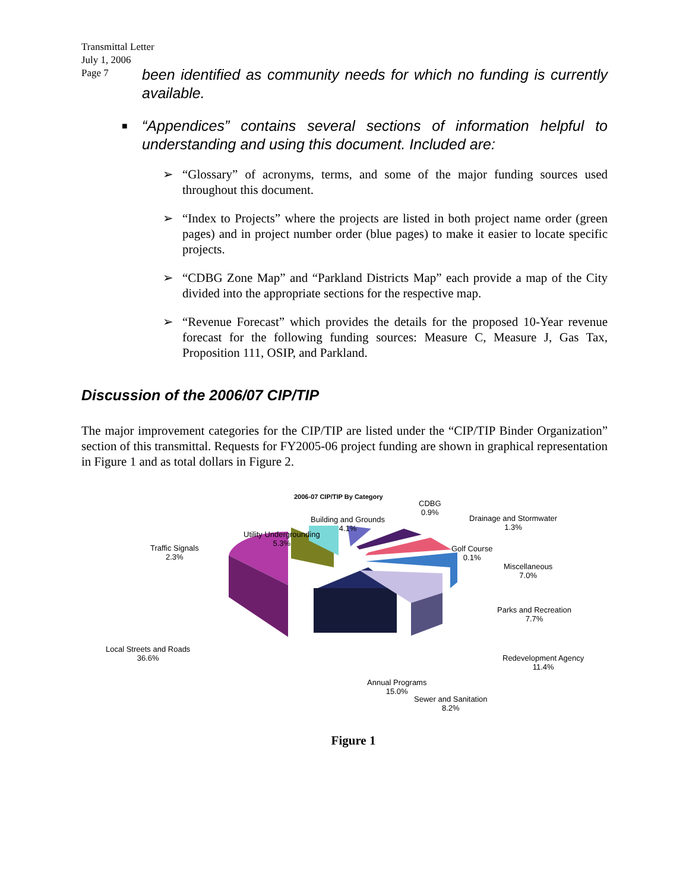Transmittal Letter
July 1, 2006
Page 7
been identified as community needs for which no funding is currently available.
■ “Appendices” contains several sections of information helpful to understanding and using this document. Included are:
➢ “Glossary” of acronyms, terms, and some of the major funding sources used throughout this document.
➢ “Index to Projects” where the projects are listed in both project name order (green pages) and in project number order (blue pages) to make it easier to locate specific projects.
➢ “CDBG Zone Map” and “Parkland Districts Map” each provide a map of the City divided into the appropriate sections for the respective map.
➢ “Revenue Forecast” which provides the details for the proposed 10-Year revenue forecast for the following funding sources: Measure C, Measure J, Gas Tax, Proposition 111, OSIP, and Parkland.
Discussion of the 2006/07 CIP/TIP
The major improvement categories for the CIP/TIP are listed under the “CIP/TIP Binder Organization” section of this transmittal. Requests for FY2005-06 project funding are shown in graphical representation in Figure 1 and as total dollars in Figure 2.
2006-07 CIP/TIP By Category
CDBG
0.9%
Drainage and Stormwater
1.3%
Building and Grounds
4.1%
Utility Undergrounding
5.3%
Golf Course
0.1%
Traffic Signals
2.3%
Miscellaneous
7.0%
Parks and Recreation
7.7%
Local Streets and Roads
36.6%
Redevelopment Agency
11.4%
Annual Programs
15.0%
Sewer and Sanitation
8.2%
Figure 1